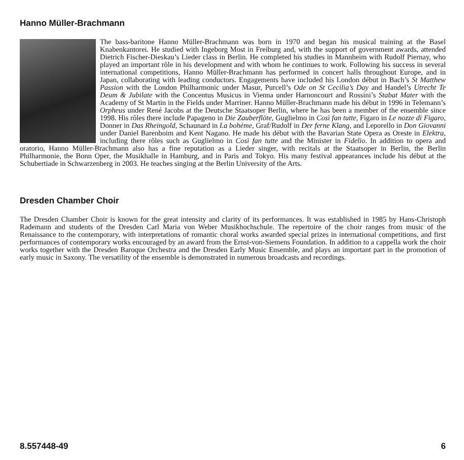Hanno Müller-Brachmann
The bass-baritone Hanno Müller-Brachmann was born in 1970 and began his musical training at the Basel Knabenkantorei. He studied with Ingeborg Most in Freiburg and, with the support of government awards, attended Dietrich Fischer-Dieskau’s Lieder class in Berlin. He completed his studies in Mannheim with Rudolf Piernay, who played an important rôle in his development and with whom he continues to work. Following his success in several international competitions, Hanno Müller-Brachmann has performed in concert halls throughout Europe, and in Japan, collaborating with leading conductors. Engagements have included his London début in Bach’s St Matthew Passion with the London Philharmonic under Masur, Purcell’s Ode on St Cecilia’s Day and Handel’s Utrecht Te Deum & Jubilate with the Concentus Musicus in Vienna under Harnoncourt and Rossini’s Stabat Mater with the Academy of St Martin in the Fields under Marriner. Hanno Müller-Brachmann made his début in 1996 in Telemann’s Orpheus under René Jacobs at the Deutsche Staatsoper Berlin, where he has been a member of the ensemble since 1998. His rôles there include Papageno in Die Zauberflöte, Guglielmo in Così fan tutte, Figaro in Le nozze di Figaro, Donner in Das Rheingold, Schaunard in La bohème, Graf/Rudolf in Der ferne Klang, and Leporello in Don Giovanni under Daniel Barenboim and Kent Nagano. He made his début with the Bavarian State Opera as Oreste in Elektra, including there rôles such as Guglielmo in Così fan tutte and the Minister in Fidelio. In addition to opera and oratorio, Hanno Müller-Brachmann also has a fine reputation as a Lieder singer, with recitals at the Staatsoper in Berlin, the Berlin Philharmonie, the Bonn Oper, the Musikhalle in Hamburg, and in Paris and Tokyo. His many festival appearances include his début at the Schubertiade in Schwarzenberg in 2003. He teaches singing at the Berlin University of the Arts.
Dresden Chamber Choir
The Dresden Chamber Choir is known for the great intensity and clarity of its performances. It was established in 1985 by Hans-Christoph Rademann and students of the Dresden Carl Maria von Weber Musikhochschule. The repertoire of the choir ranges from music of the Renaissance to the contemporary, with interpretations of romantic choral works awarded special prizes in international competitions, and first performances of contemporary works encouraged by an award from the Ernst-von-Siemens Foundation. In addition to a cappella work the choir works together with the Dresden Baroque Orchestra and the Dresden Early Music Ensemble, and plays an important part in the promotion of early music in Saxony. The versatility of the ensemble is demonstrated in numerous broadcasts and recordings.
8.557448-49 6